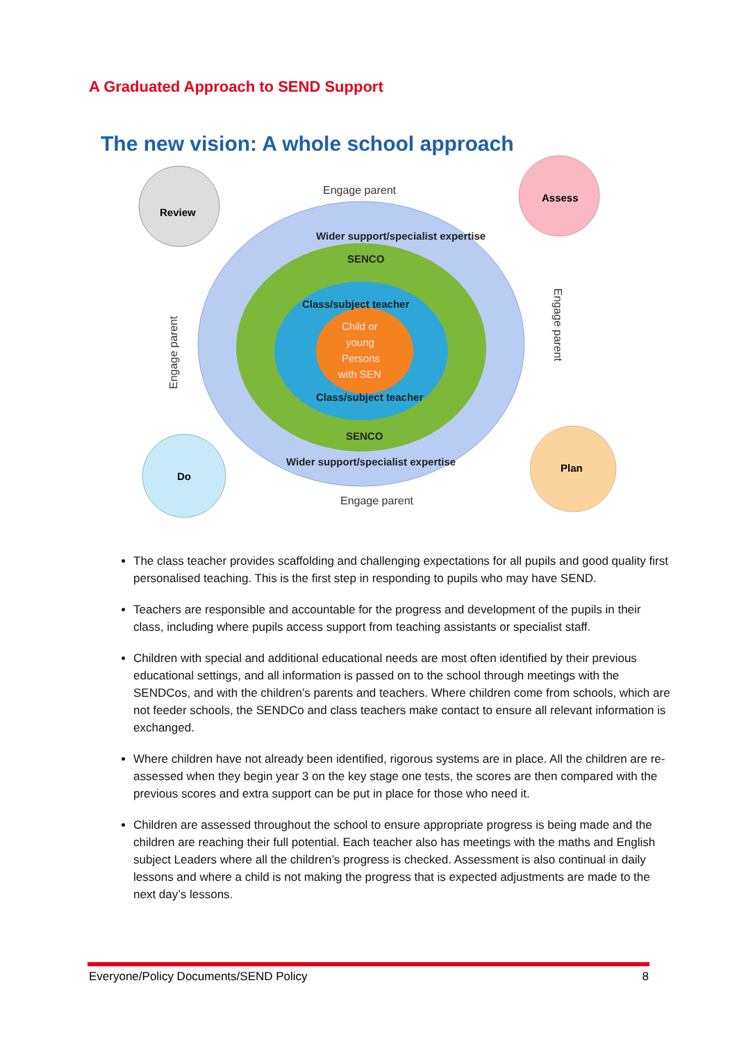A Graduated Approach to SEND Support
The new vision: A whole school approach
Wider support/specialist expertise
SENCO
Class/subject teacher
Child or
young
Persons
with SEN
Class/subject teacher
SENCO
Wider support/specialist expertise
Engage parent
Engage parent
Engage parent
Engage parent
Review
Assess
Do
Plan
The class teacher provides scaffolding and challenging expectations for all pupils and good quality first personalised teaching. This is the first step in responding to pupils who may have SEND.
Teachers are responsible and accountable for the progress and development of the pupils in their class, including where pupils access support from teaching assistants or specialist staff.
Children with special and additional educational needs are most often identified by their previous educational settings, and all information is passed on to the school through meetings with the SENDCos, and with the children’s parents and teachers. Where children come from schools, which are not feeder schools, the SENDCo and class teachers make contact to ensure all relevant information is exchanged.
Where children have not already been identified, rigorous systems are in place. All the children are re-assessed when they begin year 3 on the key stage one tests, the scores are then compared with the previous scores and extra support can be put in place for those who need it.
Children are assessed throughout the school to ensure appropriate progress is being made and the children are reaching their full potential. Each teacher also has meetings with the maths and English subject Leaders where all the children’s progress is checked. Assessment is also continual in daily lessons and where a child is not making the progress that is expected adjustments are made to the next day’s lessons.
Everyone/Policy Documents/SEND Policy 8